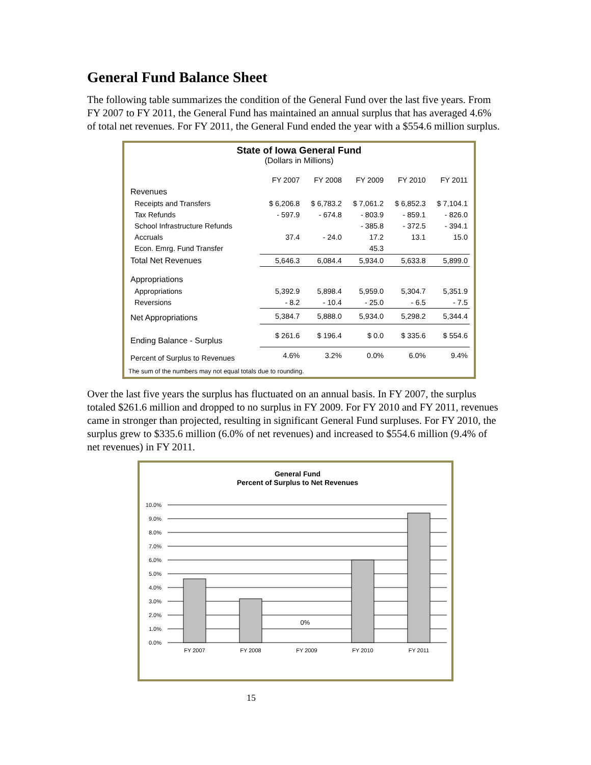General Fund Balance Sheet
The following table summarizes the condition of the General Fund over the last five years. From FY 2007 to FY 2011, the General Fund has maintained an annual surplus that has averaged 4.6% of total net revenues. For FY 2011, the General Fund ended the year with a $554.6 million surplus.
State of Iowa General Fund
(Dollars in Millions)
| | FY 2007 | FY 2008 | FY 2009 | FY 2010 | FY 2011 |
| --- | --- | --- | --- | --- | --- |
| Revenues | | | | | |
| Receipts and Transfers | $ 6,206.8 | $ 6,783.2 | $ 7,061.2 | $ 6,852.3 | $ 7,104.1 |
| Tax Refunds | - 597.9 | - 674.8 | - 803.9 | - 859.1 | - 826.0 |
| School Infrastructure Refunds | | | - 385.8 | - 372.5 | - 394.1 |
| Accruals | 37.4 | - 24.0 | 17.2 | 13.1 | 15.0 |
| Econ. Emrg. Fund Transfer | | | 45.3 | | |
| Total Net Revenues | 5,646.3 | 6,084.4 | 5,934.0 | 5,633.8 | 5,899.0 |
| Appropriations | | | | | |
| Appropriations | 5,392.9 | 5,898.4 | 5,959.0 | 5,304.7 | 5,351.9 |
| Reversions | - 8.2 | - 10.4 | - 25.0 | - 6.5 | - 7.5 |
| Net Appropriations | 5,384.7 | 5,888.0 | 5,934.0 | 5,298.2 | 5,344.4 |
| Ending Balance - Surplus | $ 261.6 | $ 196.4 | $ 0.0 | $ 335.6 | $ 554.6 |
| Percent of Surplus to Revenues | 4.6% | 3.2% | 0.0% | 6.0% | 9.4% |
The sum of the numbers may not equal totals due to rounding.
Over the last five years the surplus has fluctuated on an annual basis. In FY 2007, the surplus totaled $261.6 million and dropped to no surplus in FY 2009. For FY 2010 and FY 2011, revenues came in stronger than projected, resulting in significant General Fund surpluses. For FY 2010, the surplus grew to $335.6 million (6.0% of net revenues) and increased to $554.6 million (9.4% of net revenues) in FY 2011.
General Fund
Percent of Surplus to Net Revenues
0%
10.0%
9.0%
8.0%
7.0%
6.0%
5.0%
4.0%
3.0%
2.0%
1.0%
0.0%
FY 2007
FY 2008
FY 2009
FY 2010
FY 2011
15